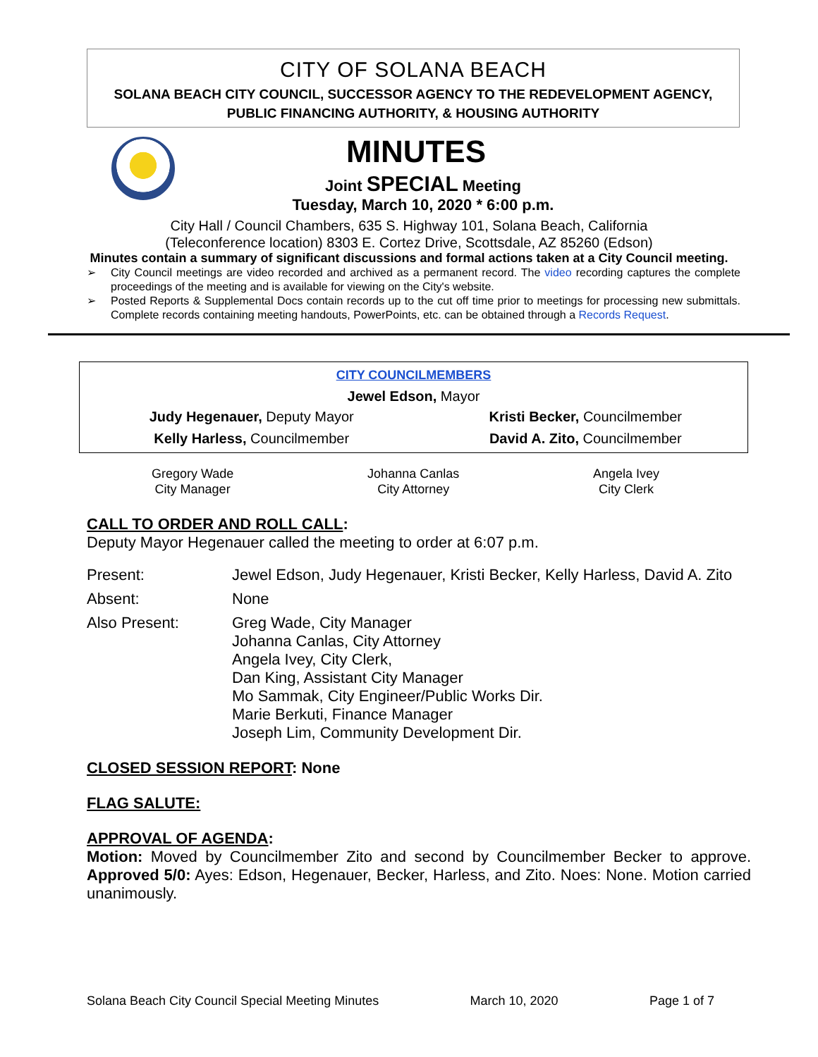CITY OF SOLANA BEACH
SOLANA BEACH CITY COUNCIL, SUCCESSOR AGENCY TO THE REDEVELOPMENT AGENCY,
PUBLIC FINANCING AUTHORITY, & HOUSING AUTHORITY
MINUTES
Joint SPECIAL Meeting
Tuesday, March 10, 2020 * 6:00 p.m.
City Hall / Council Chambers, 635 S. Highway 101, Solana Beach, California
(Teleconference location) 8303 E. Cortez Drive, Scottsdale, AZ 85260 (Edson)
Minutes contain a summary of significant discussions and formal actions taken at a City Council meeting.
➢ City Council meetings are video recorded and archived as a permanent record. The video recording captures the complete proceedings of the meeting and is available for viewing on the City's website.
➢ Posted Reports & Supplemental Docs contain records up to the cut off time prior to meetings for processing new submittals. Complete records containing meeting handouts, PowerPoints, etc. can be obtained through a Records Request.
CITY COUNCILMEMBERS
Jewel Edson, Mayor
| Judy Hegenauer, Deputy Mayor | Kristi Becker, Councilmember |
| Kelly Harless, Councilmember | David A. Zito, Councilmember |
Gregory Wade
City Manager
Johanna Canlas
City Attorney
Angela Ivey
City Clerk
CALL TO ORDER AND ROLL CALL:
Deputy Mayor Hegenauer called the meeting to order at 6:07 p.m.
| Present: | Jewel Edson, Judy Hegenauer, Kristi Becker, Kelly Harless, David A. Zito |
| Absent: | None |
| Also Present: | Greg Wade, City Manager Johanna Canlas, City Attorney Angela Ivey, City Clerk, Dan King, Assistant City Manager Mo Sammak, City Engineer/Public Works Dir. Marie Berkuti, Finance Manager Joseph Lim, Community Development Dir. |
CLOSED SESSION REPORT: None
FLAG SALUTE:
APPROVAL OF AGENDA:
Motion: Moved by Councilmember Zito and second by Councilmember Becker to approve. Approved 5/0: Ayes: Edson, Hegenauer, Becker, Harless, and Zito. Noes: None. Motion carried unanimously.
Solana Beach City Council Special Meeting Minutes March 10, 2020 Page 1 of 7